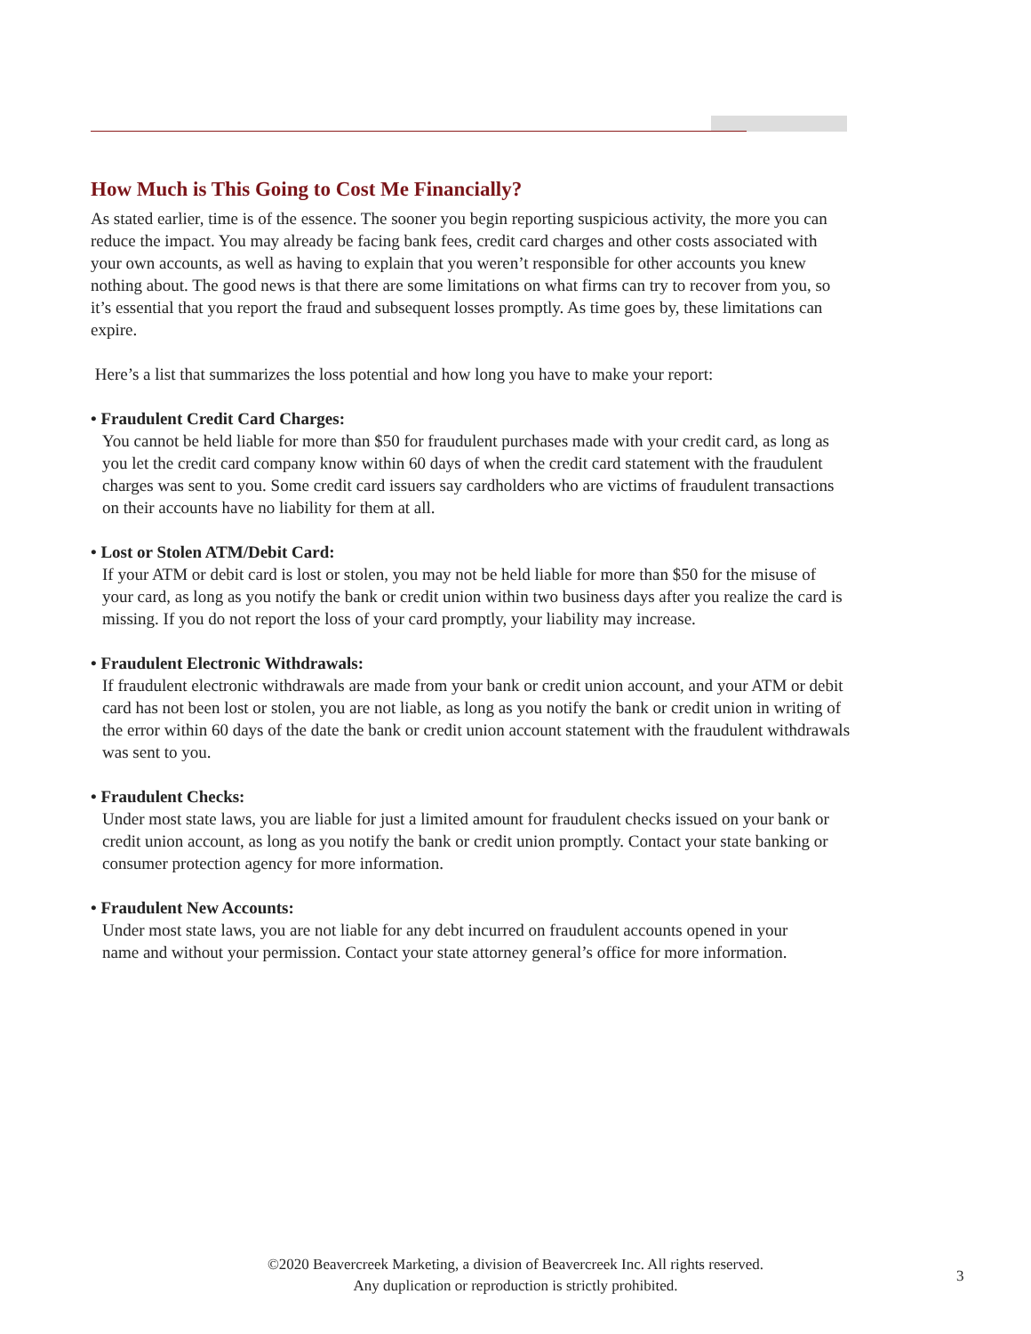How Much is This Going to Cost Me Financially?
As stated earlier, time is of the essence. The sooner you begin reporting suspicious activity, the more you can reduce the impact. You may already be facing bank fees, credit card charges and other costs associated with your own accounts, as well as having to explain that you weren’t responsible for other accounts you knew nothing about. The good news is that there are some limitations on what firms can try to recover from you, so it’s essential that you report the fraud and subsequent losses promptly. As time goes by, these limitations can expire.
Here’s a list that summarizes the loss potential and how long you have to make your report:
• Fraudulent Credit Card Charges:
You cannot be held liable for more than $50 for fraudulent purchases made with your credit card, as long as you let the credit card company know within 60 days of when the credit card statement with the fraudulent charges was sent to you. Some credit card issuers say cardholders who are victims of fraudulent transactions on their accounts have no liability for them at all.
• Lost or Stolen ATM/Debit Card:
If your ATM or debit card is lost or stolen, you may not be held liable for more than $50 for the misuse of your card, as long as you notify the bank or credit union within two business days after you realize the card is missing. If you do not report the loss of your card promptly, your liability may increase.
• Fraudulent Electronic Withdrawals:
If fraudulent electronic withdrawals are made from your bank or credit union account, and your ATM or debit card has not been lost or stolen, you are not liable, as long as you notify the bank or credit union in writing of the error within 60 days of the date the bank or credit union account statement with the fraudulent withdrawals was sent to you.
• Fraudulent Checks:
Under most state laws, you are liable for just a limited amount for fraudulent checks issued on your bank or credit union account, as long as you notify the bank or credit union promptly. Contact your state banking or consumer protection agency for more information.
• Fraudulent New Accounts:
Under most state laws, you are not liable for any debt incurred on fraudulent accounts opened in your name and without your permission. Contact your state attorney general’s office for more information.
©2020 Beavercreek Marketing, a division of Beavercreek Inc. All rights reserved.
Any duplication or reproduction is strictly prohibited.
3